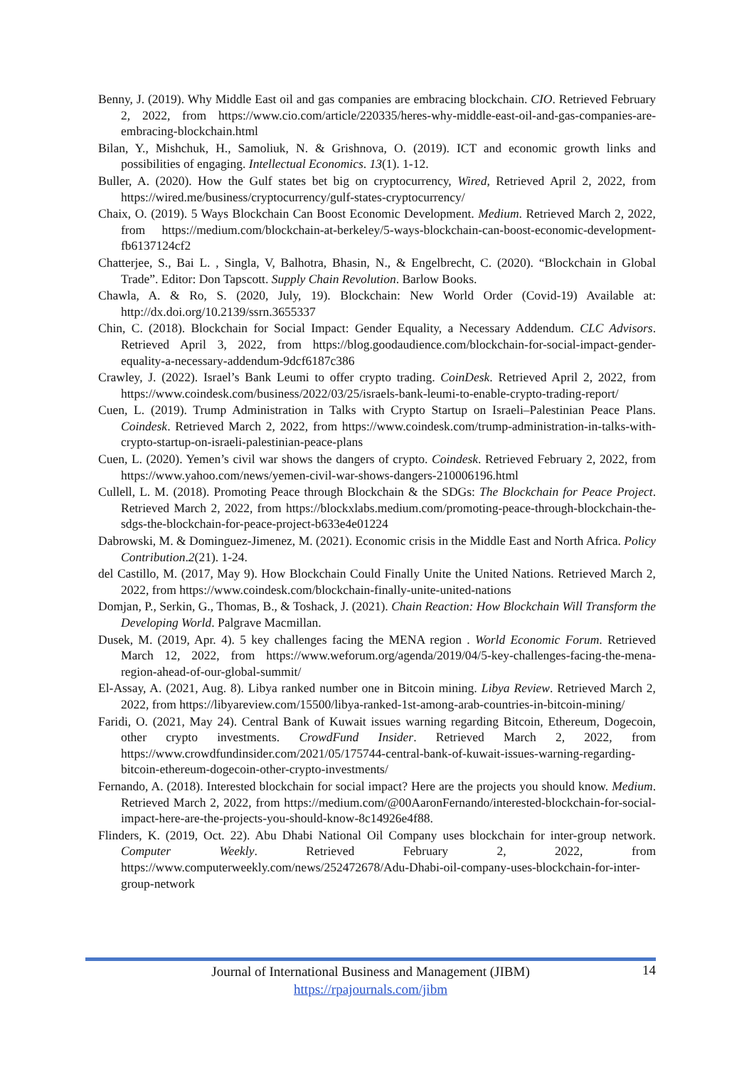Benny, J. (2019). Why Middle East oil and gas companies are embracing blockchain. CIO. Retrieved February 2, 2022, from https://www.cio.com/article/220335/heres-why-middle-east-oil-and-gas-companies-are-embracing-blockchain.html
Bilan, Y., Mishchuk, H., Samoliuk, N. & Grishnova, O. (2019). ICT and economic growth links and possibilities of engaging. Intellectual Economics. 13(1). 1-12.
Buller, A. (2020). How the Gulf states bet big on cryptocurrency, Wired, Retrieved April 2, 2022, from https://wired.me/business/cryptocurrency/gulf-states-cryptocurrency/
Chaix, O. (2019). 5 Ways Blockchain Can Boost Economic Development. Medium. Retrieved March 2, 2022, from https://medium.com/blockchain-at-berkeley/5-ways-blockchain-can-boost-economic-development-fb6137124cf2
Chatterjee, S., Bai L. , Singla, V, Balhotra, Bhasin, N., & Engelbrecht, C. (2020). “Blockchain in Global Trade”. Editor: Don Tapscott. Supply Chain Revolution. Barlow Books.
Chawla, A. & Ro, S. (2020, July, 19). Blockchain: New World Order (Covid-19) Available at: http://dx.doi.org/10.2139/ssrn.3655337
Chin, C. (2018). Blockchain for Social Impact: Gender Equality, a Necessary Addendum. CLC Advisors. Retrieved April 3, 2022, from https://blog.goodaudience.com/blockchain-for-social-impact-gender-equality-a-necessary-addendum-9dcf6187c386
Crawley, J. (2022). Israel’s Bank Leumi to offer crypto trading. CoinDesk. Retrieved April 2, 2022, from https://www.coindesk.com/business/2022/03/25/israels-bank-leumi-to-enable-crypto-trading-report/
Cuen, L. (2019). Trump Administration in Talks with Crypto Startup on Israeli–Palestinian Peace Plans. Coindesk. Retrieved March 2, 2022, from https://www.coindesk.com/trump-administration-in-talks-with-crypto-startup-on-israeli-palestinian-peace-plans
Cuen, L. (2020). Yemen’s civil war shows the dangers of crypto. Coindesk. Retrieved February 2, 2022, from https://www.yahoo.com/news/yemen-civil-war-shows-dangers-210006196.html
Cullell, L. M. (2018). Promoting Peace through Blockchain & the SDGs: The Blockchain for Peace Project. Retrieved March 2, 2022, from https://blockxlabs.medium.com/promoting-peace-through-blockchain-the-sdgs-the-blockchain-for-peace-project-b633e4e01224
Dabrowski, M. & Dominguez-Jimenez, M. (2021). Economic crisis in the Middle East and North Africa. Policy Contribution.2(21). 1-24.
del Castillo, M. (2017, May 9). How Blockchain Could Finally Unite the United Nations. Retrieved March 2, 2022, from https://www.coindesk.com/blockchain-finally-unite-united-nations
Domjan, P., Serkin, G., Thomas, B., & Toshack, J. (2021). Chain Reaction: How Blockchain Will Transform the Developing World. Palgrave Macmillan.
Dusek, M. (2019, Apr. 4). 5 key challenges facing the MENA region . World Economic Forum. Retrieved March 12, 2022, from https://www.weforum.org/agenda/2019/04/5-key-challenges-facing-the-mena-region-ahead-of-our-global-summit/
El-Assay, A. (2021, Aug. 8). Libya ranked number one in Bitcoin mining. Libya Review. Retrieved March 2, 2022, from https://libyareview.com/15500/libya-ranked-1st-among-arab-countries-in-bitcoin-mining/
Faridi, O. (2021, May 24). Central Bank of Kuwait issues warning regarding Bitcoin, Ethereum, Dogecoin, other crypto investments. CrowdFund Insider. Retrieved March 2, 2022, from https://www.crowdfundinsider.com/2021/05/175744-central-bank-of-kuwait-issues-warning-regarding-bitcoin-ethereum-dogecoin-other-crypto-investments/
Fernando, A. (2018). Interested blockchain for social impact? Here are the projects you should know. Medium. Retrieved March 2, 2022, from https://medium.com/@00AaronFernando/interested-blockchain-for-social-impact-here-are-the-projects-you-should-know-8c14926e4f88.
Flinders, K. (2019, Oct. 22). Abu Dhabi National Oil Company uses blockchain for inter-group network. Computer Weekly. Retrieved February 2, 2022, from https://www.computerweekly.com/news/252472678/Adu-Dhabi-oil-company-uses-blockchain-for-inter-group-network
Journal of International Business and Management (JIBM)
https://rpajournals.com/jibm
14